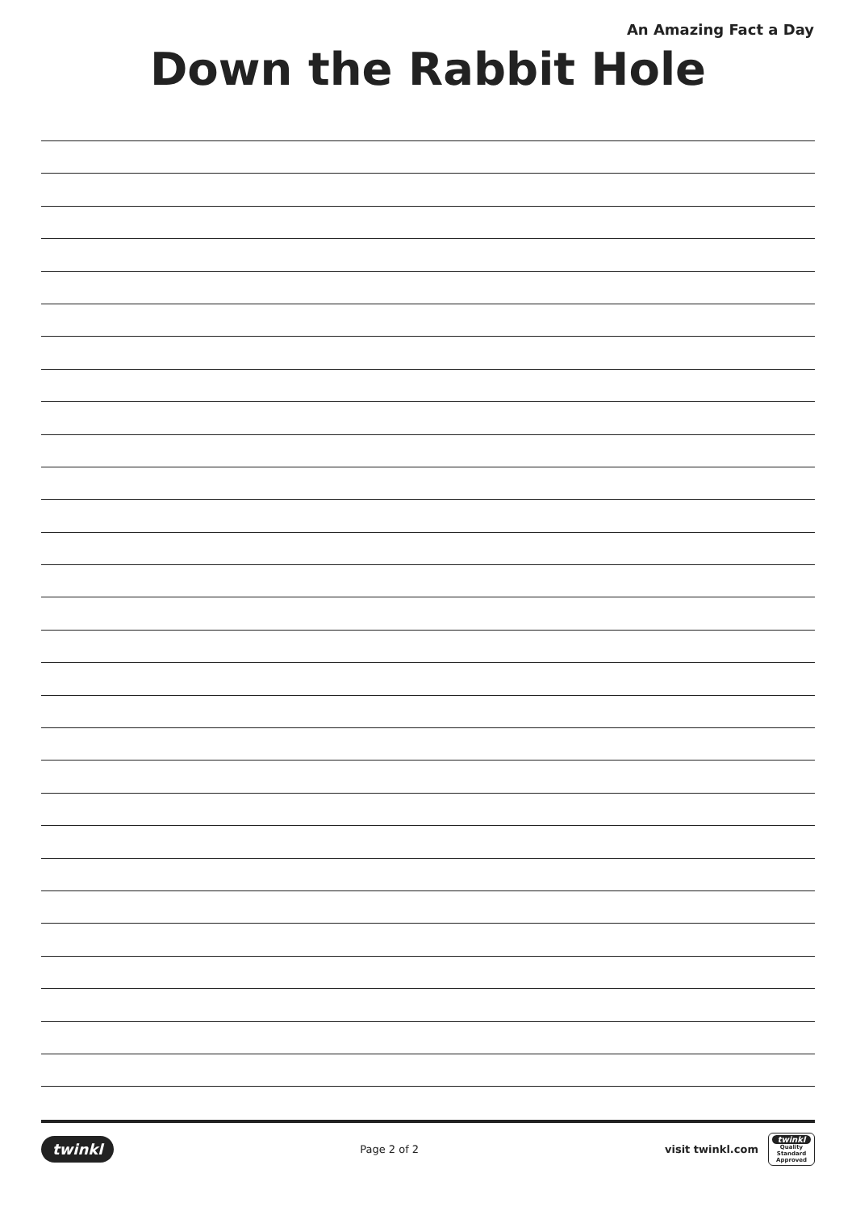An Amazing Fact a Day
Down the Rabbit Hole
twinkl Page 2 of 2 visit twinkl.com twinkl
Quality Standard Approved